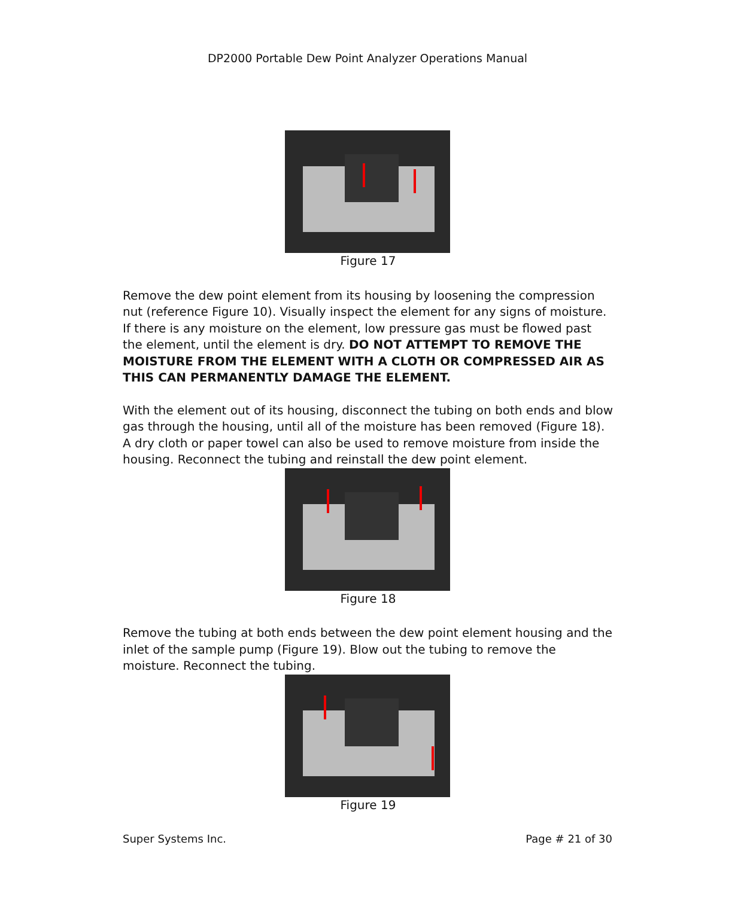DP2000 Portable Dew Point Analyzer Operations Manual
Figure 17
Remove the dew point element from its housing by loosening the compression nut (reference Figure 10). Visually inspect the element for any signs of moisture. If there is any moisture on the element, low pressure gas must be flowed past the element, until the element is dry. DO NOT ATTEMPT TO REMOVE THE MOISTURE FROM THE ELEMENT WITH A CLOTH OR COMPRESSED AIR AS THIS CAN PERMANENTLY DAMAGE THE ELEMENT.
With the element out of its housing, disconnect the tubing on both ends and blow gas through the housing, until all of the moisture has been removed (Figure 18). A dry cloth or paper towel can also be used to remove moisture from inside the housing. Reconnect the tubing and reinstall the dew point element.
Figure 18
Remove the tubing at both ends between the dew point element housing and the inlet of the sample pump (Figure 19). Blow out the tubing to remove the moisture. Reconnect the tubing.
Figure 19
Super Systems Inc. Page # 21 of 30